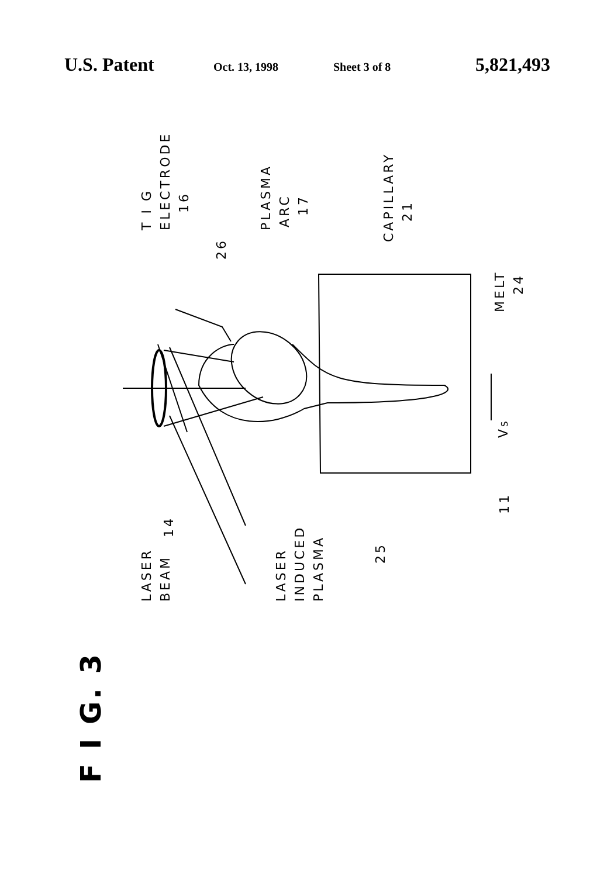U.S. Patent Oct. 13, 1998 Sheet 3 of 8 5,821,493
T I G
ELECTRODE
16
26
PLASMA
ARC
17
CAPILLARY
21
MELT
24
VS
LASER
BEAM
14
LASER
INDUCED
PLASMA
25
11
F I G. 3